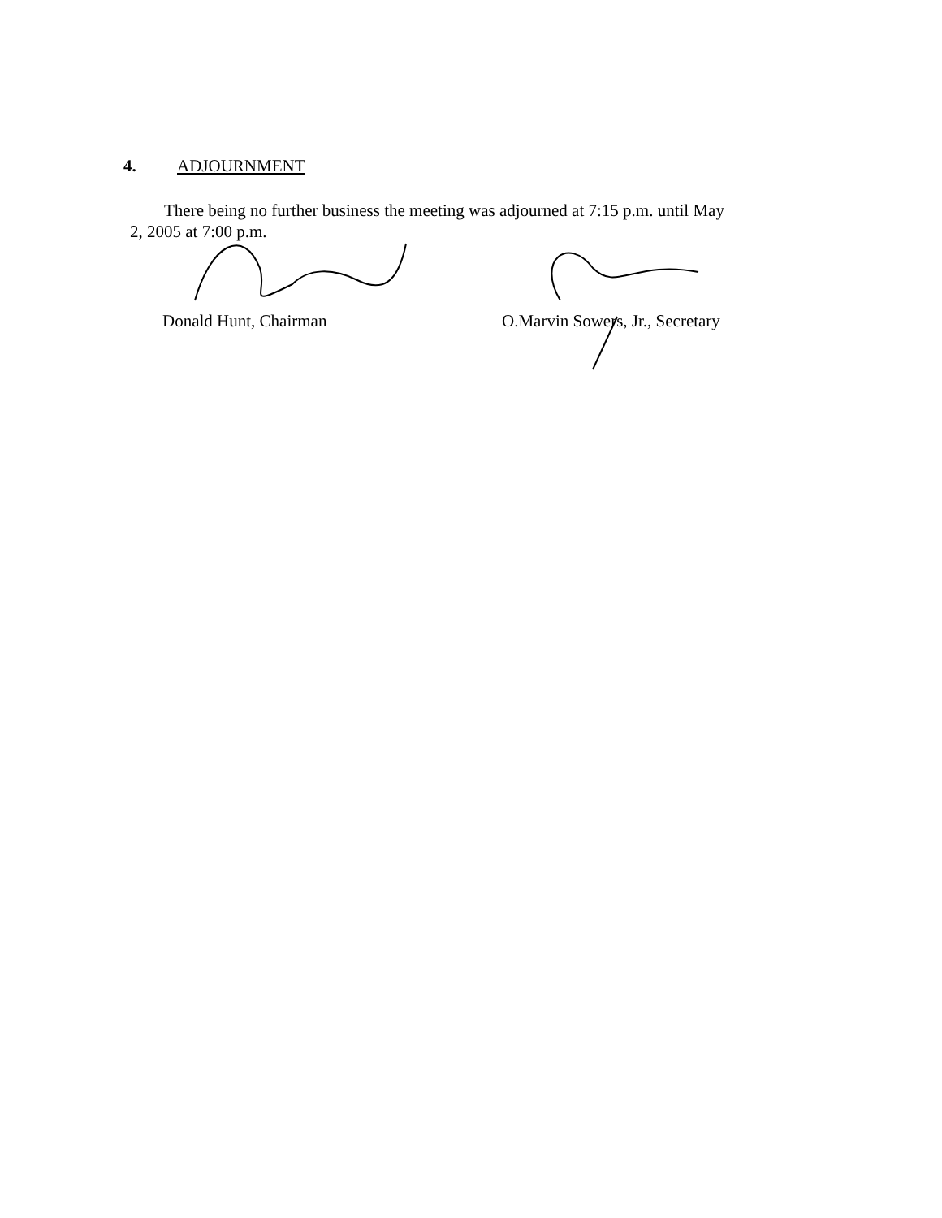4. ADJOURNMENT
There being no further business the meeting was adjourned at 7:15 p.m. until May
2, 2005 at 7:00 p.m.
Donald Hunt, Chairman O.Marvin Sowers, Jr., Secretary